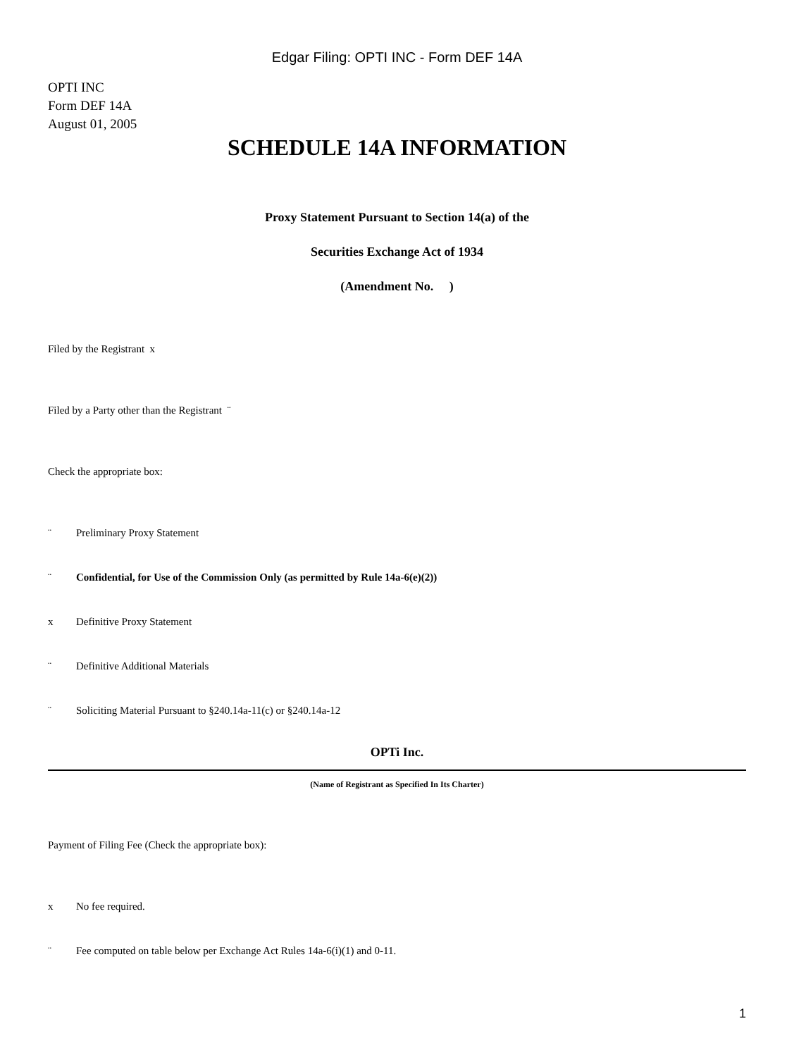Edgar Filing: OPTI INC - Form DEF 14A
OPTI INC
Form DEF 14A
August 01, 2005
SCHEDULE 14A INFORMATION
Proxy Statement Pursuant to Section 14(a) of the
Securities Exchange Act of 1934
(Amendment No. )
Filed by the Registrant x
Filed by a Party other than the Registrant ¨
Check the appropriate box:
¨ Preliminary Proxy Statement
¨ Confidential, for Use of the Commission Only (as permitted by Rule 14a-6(e)(2))
x Definitive Proxy Statement
¨ Definitive Additional Materials
¨ Soliciting Material Pursuant to §240.14a-11(c) or §240.14a-12
OPTi Inc.
(Name of Registrant as Specified In Its Charter)
Payment of Filing Fee (Check the appropriate box):
x No fee required.
¨ Fee computed on table below per Exchange Act Rules 14a-6(i)(1) and 0-11.
1